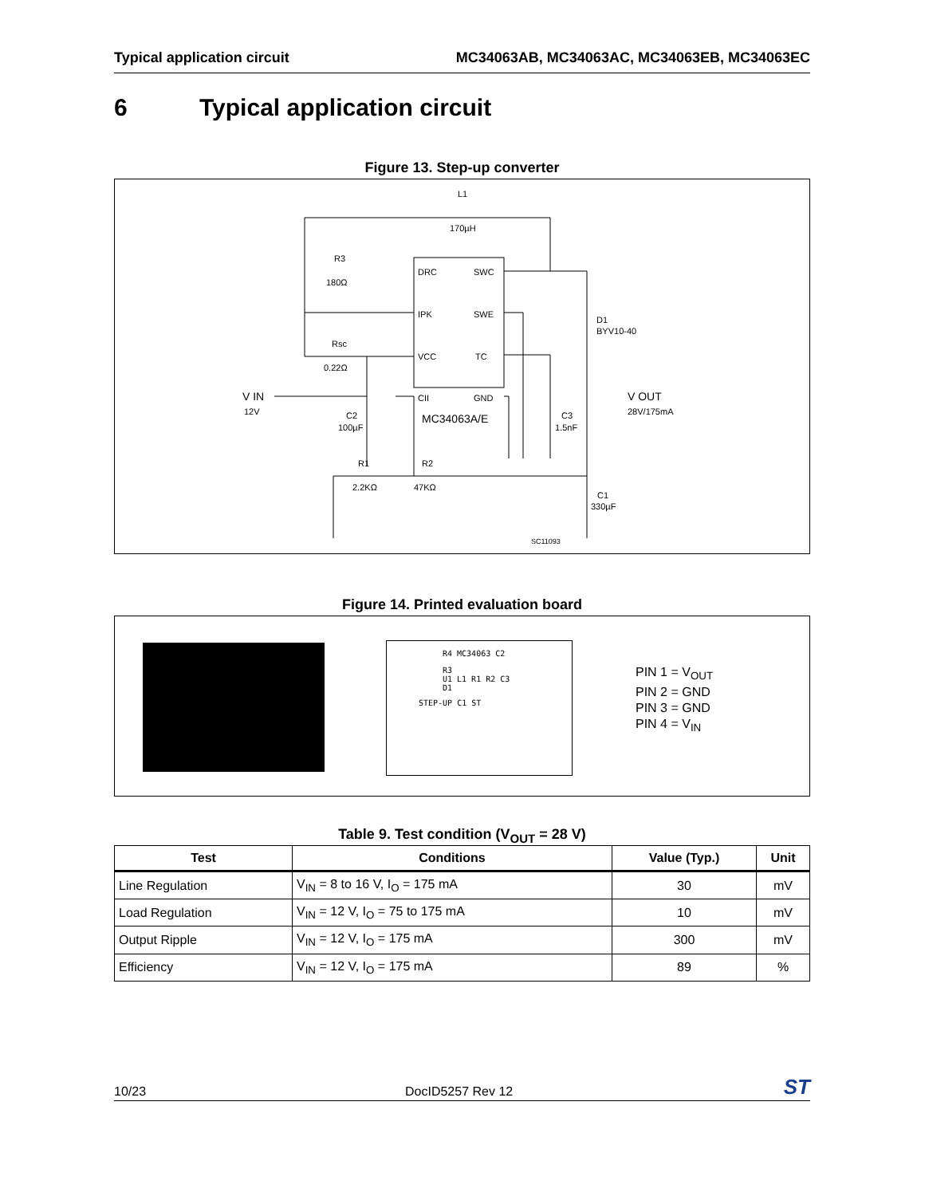Typical application circuit MC34063AB, MC34063AC, MC34063EB, MC34063EC
6 Typical application circuit
Figure 13. Step-up converter
DRC
SWC
IPK
SWE
VCC
TC
CII
GND
MC34063A/E
L1
170µH
R3
180Ω
Rsc
0.22Ω
D1
BYV10-40
V IN
12V
V OUT
28V/175mA
C2
100µF
C3
1.5nF
R1
2.2KΩ
R2
47KΩ
C1
330µF
SC11093
Figure 14. Printed evaluation board
R4 MC34063 C2
R3
U1 L1 R1 R2 C3
D1
STEP-UP C1 ST
PIN 1 = V<sub>OUT</sub>
PIN 2 = GND
PIN 3 = GND
PIN 4 = V<sub>IN</sub>
Table 9. Test condition (V<sub>OUT</sub> = 28 V)
| Test | Conditions | Value (Typ.) | Unit |
| --- | --- | --- | --- |
| Line Regulation | V<sub>IN</sub> = 8 to 16 V, I<sub>O</sub> = 175 mA | 30 | mV |
| Load Regulation | V<sub>IN</sub> = 12 V, I<sub>O</sub> = 75 to 175 mA | 10 | mV |
| Output Ripple | V<sub>IN</sub> = 12 V, I<sub>O</sub> = 175 mA | 300 | mV |
| Efficiency | V<sub>IN</sub> = 12 V, I<sub>O</sub> = 175 mA | 89 | % |
10/23 DocID5257 Rev 12 ST